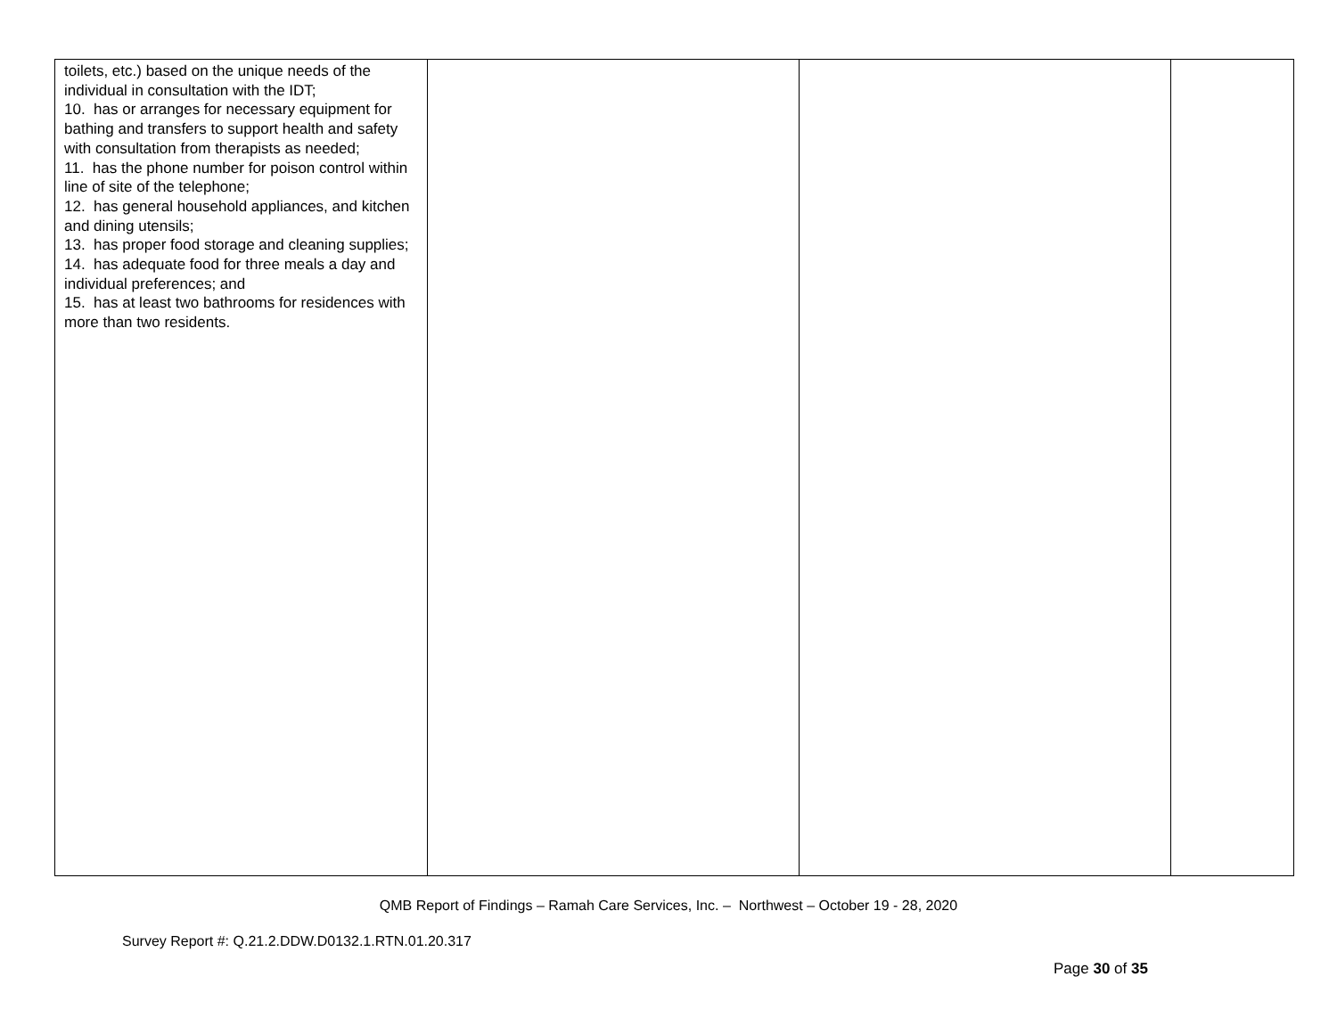| toilets, etc.) based on the unique needs of the individual in consultation with the IDT; 10. has or arranges for necessary equipment for bathing and transfers to support health and safety with consultation from therapists as needed; 11. has the phone number for poison control within line of site of the telephone; 12. has general household appliances, and kitchen and dining utensils; 13. has proper food storage and cleaning supplies; 14. has adequate food for three meals a day and individual preferences; and 15. has at least two bathrooms for residences with more than two residents. | | | |
QMB Report of Findings – Ramah Care Services, Inc. – Northwest – October 19 - 28, 2020
Survey Report #: Q.21.2.DDW.D0132.1.RTN.01.20.317
Page 30 of 35